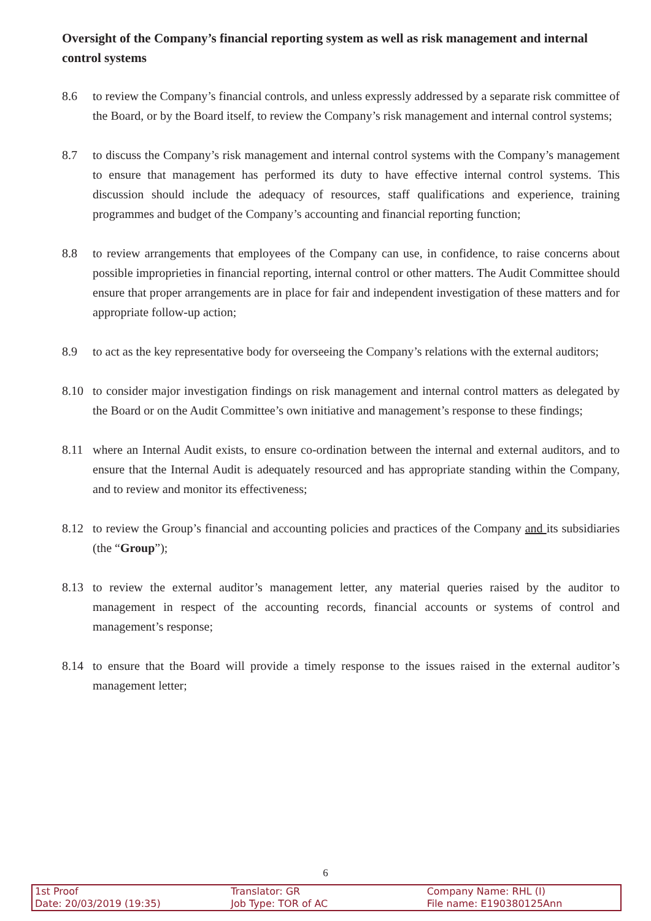Oversight of the Company’s financial reporting system as well as risk management and internal control systems
8.6 to review the Company’s financial controls, and unless expressly addressed by a separate risk committee of the Board, or by the Board itself, to review the Company’s risk management and internal control systems;
8.7 to discuss the Company’s risk management and internal control systems with the Company’s management to ensure that management has performed its duty to have effective internal control systems. This discussion should include the adequacy of resources, staff qualifications and experience, training programmes and budget of the Company’s accounting and financial reporting function;
8.8 to review arrangements that employees of the Company can use, in confidence, to raise concerns about possible improprieties in financial reporting, internal control or other matters. The Audit Committee should ensure that proper arrangements are in place for fair and independent investigation of these matters and for appropriate follow-up action;
8.9 to act as the key representative body for overseeing the Company’s relations with the external auditors;
8.10 to consider major investigation findings on risk management and internal control matters as delegated by the Board or on the Audit Committee’s own initiative and management’s response to these findings;
8.11 where an Internal Audit exists, to ensure co-ordination between the internal and external auditors, and to ensure that the Internal Audit is adequately resourced and has appropriate standing within the Company, and to review and monitor its effectiveness;
8.12 to review the Group’s financial and accounting policies and practices of the Company and its subsidiaries (the “Group”);
8.13 to review the external auditor’s management letter, any material queries raised by the auditor to management in respect of the accounting records, financial accounts or systems of control and management’s response;
8.14 to ensure that the Board will provide a timely response to the issues raised in the external auditor’s management letter;
6
1st Proof
Date: 20/03/2019 (19:35)
Translator: GR
Job Type: TOR of AC
Company Name: RHL (I)
File name: E190380125Ann